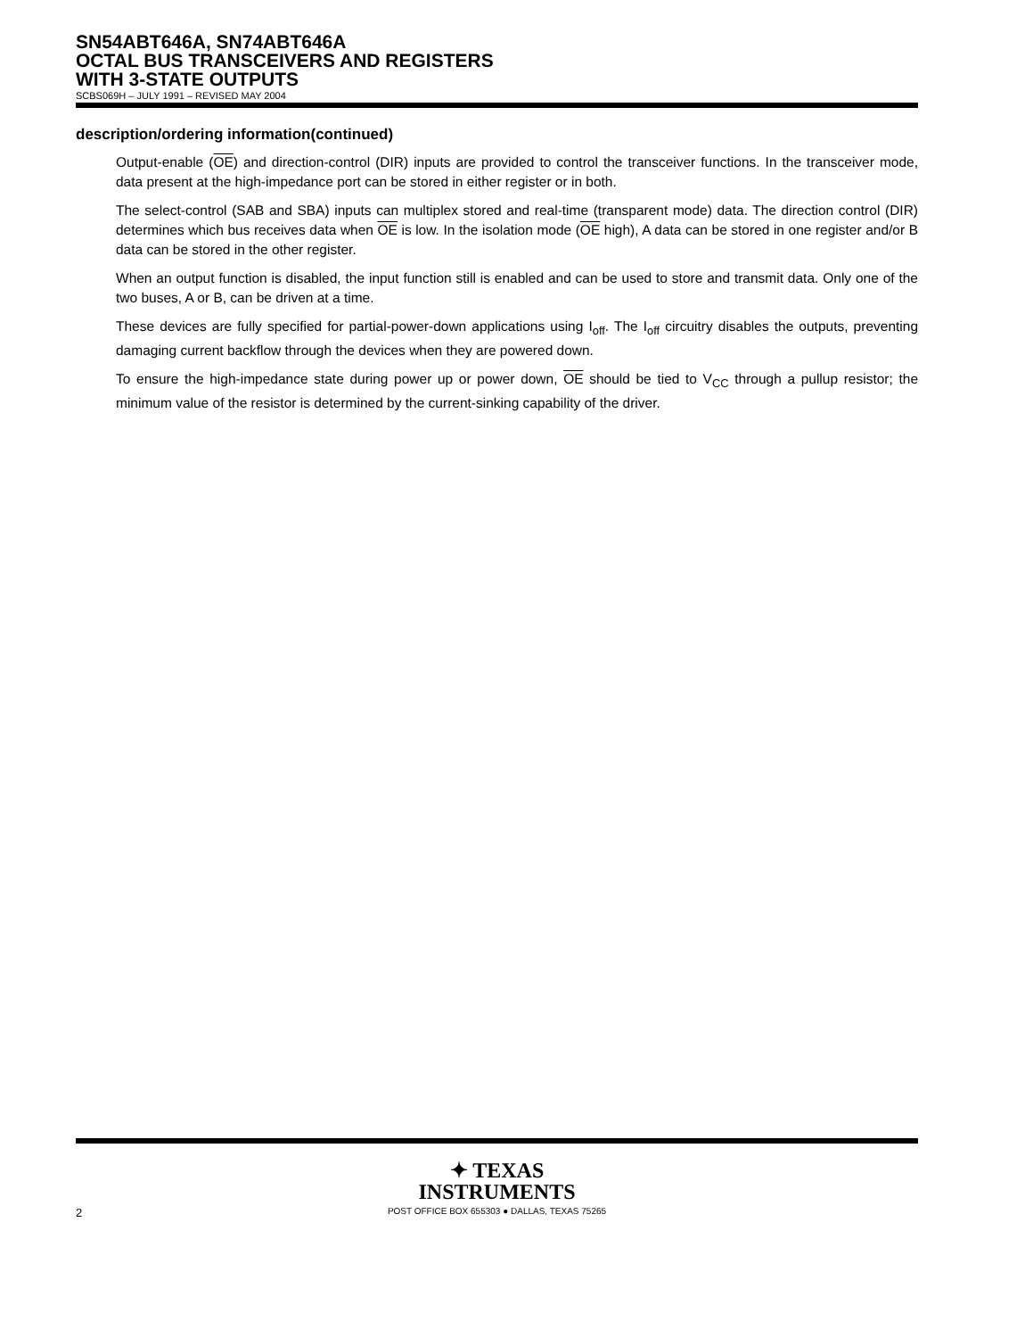SN54ABT646A, SN74ABT646A
OCTAL BUS TRANSCEIVERS AND REGISTERS
WITH 3-STATE OUTPUTS
SCBS069H – JULY 1991 – REVISED MAY 2004
description/ordering information(continued)
Output-enable (OE) and direction-control (DIR) inputs are provided to control the transceiver functions. In the transceiver mode, data present at the high-impedance port can be stored in either register or in both.
The select-control (SAB and SBA) inputs can multiplex stored and real-time (transparent mode) data. The direction control (DIR) determines which bus receives data when OE is low. In the isolation mode (OE high), A data can be stored in one register and/or B data can be stored in the other register.
When an output function is disabled, the input function still is enabled and can be used to store and transmit data. Only one of the two buses, A or B, can be driven at a time.
These devices are fully specified for partial-power-down applications using I<sub>off</sub>. The I<sub>off</sub> circuitry disables the outputs, preventing damaging current backflow through the devices when they are powered down.
To ensure the high-impedance state during power up or power down, OE should be tied to V<sub>CC</sub> through a pullup resistor; the minimum value of the resistor is determined by the current-sinking capability of the driver.
✦ TEXAS
INSTRUMENTS
POST OFFICE BOX 655303 ● DALLAS, TEXAS 75265
2